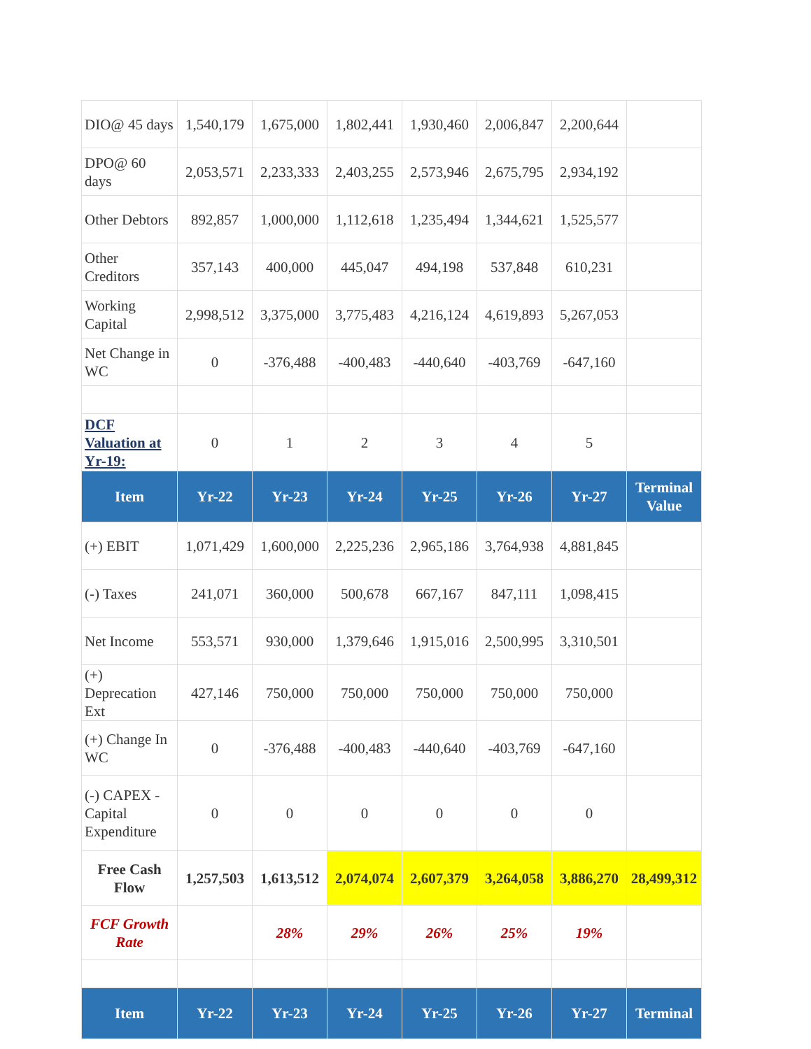| DIO@ 45 days | 1,540,179 | 1,675,000 | 1,802,441 | 1,930,460 | 2,006,847 | 2,200,644 | |
| DPO@ 60 days | 2,053,571 | 2,233,333 | 2,403,255 | 2,573,946 | 2,675,795 | 2,934,192 | |
| Other Debtors | 892,857 | 1,000,000 | 1,112,618 | 1,235,494 | 1,344,621 | 1,525,577 | |
| Other Creditors | 357,143 | 400,000 | 445,047 | 494,198 | 537,848 | 610,231 | |
| Working Capital | 2,998,512 | 3,375,000 | 3,775,483 | 4,216,124 | 4,619,893 | 5,267,053 | |
| Net Change in WC | 0 | -376,488 | -400,483 | -440,640 | -403,769 | -647,160 | |
| DCF Valuation at Yr-19: | 0 | 1 | 2 | 3 | 4 | 5 | |
| Item | Yr-22 | Yr-23 | Yr-24 | Yr-25 | Yr-26 | Yr-27 | Terminal Value |
| (+) EBIT | 1,071,429 | 1,600,000 | 2,225,236 | 2,965,186 | 3,764,938 | 4,881,845 | |
| (-) Taxes | 241,071 | 360,000 | 500,678 | 667,167 | 847,111 | 1,098,415 | |
| Net Income | 553,571 | 930,000 | 1,379,646 | 1,915,016 | 2,500,995 | 3,310,501 | |
| (+) Deprecation Ext | 427,146 | 750,000 | 750,000 | 750,000 | 750,000 | 750,000 | |
| (+) Change In WC | 0 | -376,488 | -400,483 | -440,640 | -403,769 | -647,160 | |
| (-) CAPEX - Capital Expenditure | 0 | 0 | 0 | 0 | 0 | 0 | |
| Free Cash Flow | 1,257,503 | 1,613,512 | 2,074,074 | 2,607,379 | 3,264,058 | 3,886,270 | 28,499,312 |
| FCF Growth Rate | | 28% | 29% | 26% | 25% | 19% | |
| Item | Yr-22 | Yr-23 | Yr-24 | Yr-25 | Yr-26 | Yr-27 | Terminal |